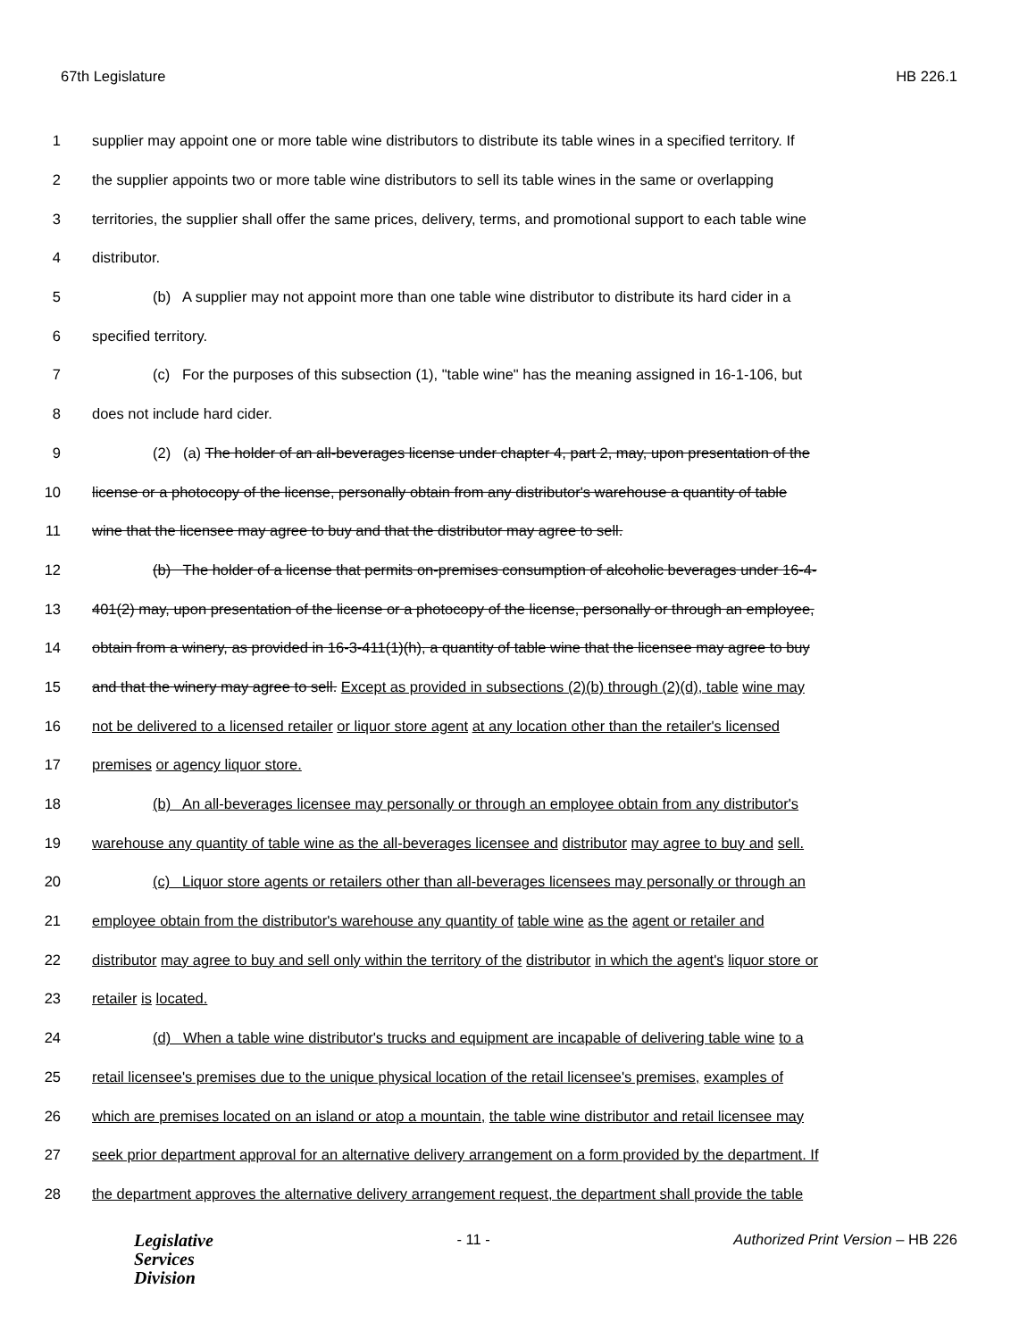67th Legislature HB 226.1
1 supplier may appoint one or more table wine distributors to distribute its table wines in a specified territory. If
2 the supplier appoints two or more table wine distributors to sell its table wines in the same or overlapping
3 territories, the supplier shall offer the same prices, delivery, terms, and promotional support to each table wine
4 distributor.
5 (b) A supplier may not appoint more than one table wine distributor to distribute its hard cider in a
6 specified territory.
7 (c) For the purposes of this subsection (1), "table wine" has the meaning assigned in 16-1-106, but
8 does not include hard cider.
9 (2) (a) The holder of an all-beverages license under chapter 4, part 2, may, upon presentation of the
10 license or a photocopy of the license, personally obtain from any distributor's warehouse a quantity of table
11 wine that the licensee may agree to buy and that the distributor may agree to sell.
12 (b) The holder of a license that permits on-premises consumption of alcoholic beverages under 16-4-
13 401(2) may, upon presentation of the license or a photocopy of the license, personally or through an employee,
14 obtain from a winery, as provided in 16-3-411(1)(h), a quantity of table wine that the licensee may agree to buy
15 and that the winery may agree to sell. Except as provided in subsections (2)(b) through (2)(d), table wine may
16 not be delivered to a licensed retailer or liquor store agent at any location other than the retailer's licensed
17 premises or agency liquor store.
18 (b) An all-beverages licensee may personally or through an employee obtain from any distributor's
19 warehouse any quantity of table wine as the all-beverages licensee and distributor may agree to buy and sell.
20 (c) Liquor store agents or retailers other than all-beverages licensees may personally or through an
21 employee obtain from the distributor's warehouse any quantity of table wine as the agent or retailer and
22 distributor may agree to buy and sell only within the territory of the distributor in which the agent's liquor store or
23 retailer is located.
24 (d) When a table wine distributor's trucks and equipment are incapable of delivering table wine to a
25 retail licensee's premises due to the unique physical location of the retail licensee's premises, examples of
26 which are premises located on an island or atop a mountain, the table wine distributor and retail licensee may
27 seek prior department approval for an alternative delivery arrangement on a form provided by the department. If
28 the department approves the alternative delivery arrangement request, the department shall provide the table
Legislative
Services
Division
- 11 - Authorized Print Version – HB 226